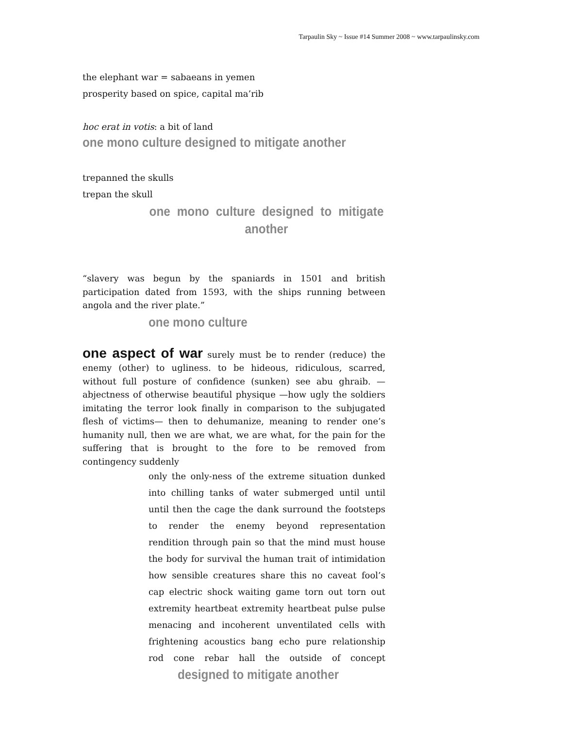Tarpaulin Sky ~ Issue #14 Summer 2008 ~ www.tarpaulinsky.com
the elephant war = sabaeans in yemen
prosperity based on spice, capital ma’rib
hoc erat in votis: a bit of land
one mono culture designed to mitigate another
trepanned the skulls
trepan the skull
one mono culture designed to mitigate another
“slavery was begun by the spaniards in 1501 and british participation dated from 1593, with the ships running between angola and the river plate.”
one mono culture
one aspect of war surely must be to render (reduce) the enemy (other) to ugliness. to be hideous, ridiculous, scarred, without full posture of confidence (sunken) see abu ghraib. —abjectness of otherwise beautiful physique —how ugly the soldiers imitating the terror look finally in comparison to the subjugated flesh of victims— then to dehumanize, meaning to render one’s humanity null, then we are what, we are what, for the pain for the suffering that is brought to the fore to be removed from contingency suddenly
only the only-ness of the extreme situation dunked into chilling tanks of water submerged until until until then the cage the dank surround the footsteps to render the enemy beyond representation rendition through pain so that the mind must house the body for survival the human trait of intimidation how sensible creatures share this no caveat fool’s cap electric shock waiting game torn out torn out extremity heartbeat extremity heartbeat pulse pulse menacing and incoherent unventilated cells with frightening acoustics bang echo pure relationship rod cone rebar hall the outside of concept designed to mitigate another